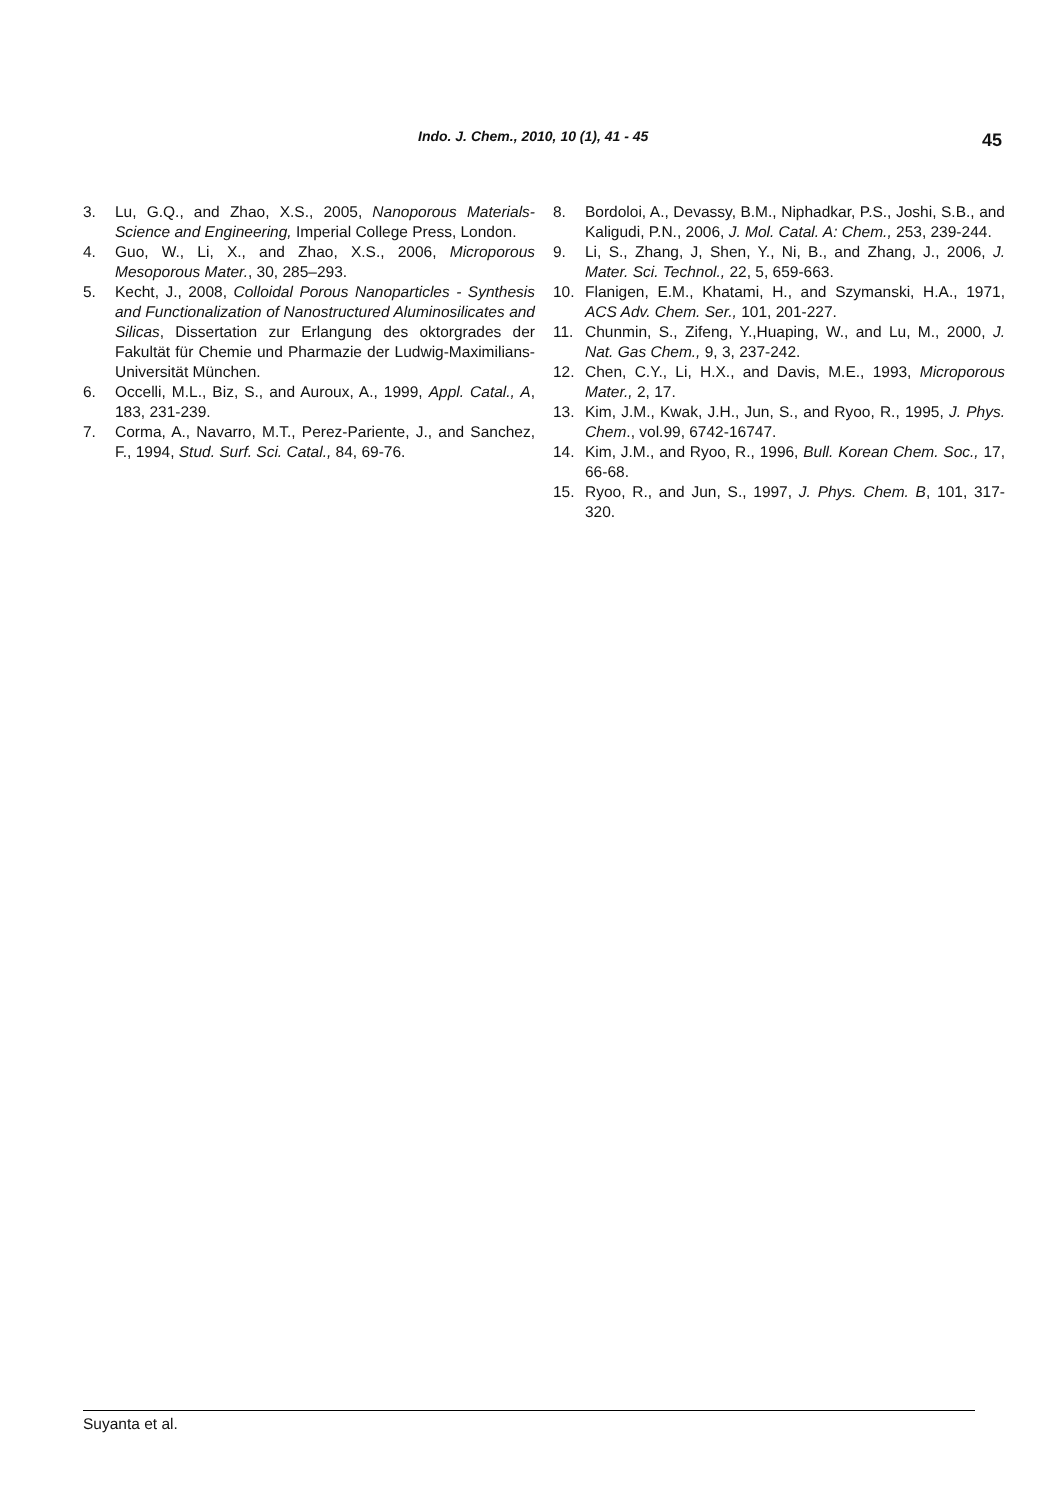Indo. J. Chem., 2010, 10 (1), 41 - 45 45
3. Lu, G.Q., and Zhao, X.S., 2005, Nanoporous Materials-Science and Engineering, Imperial College Press, London.
4. Guo, W., Li, X., and Zhao, X.S., 2006, Microporous Mesoporous Mater., 30, 285–293.
5. Kecht, J., 2008, Colloidal Porous Nanoparticles - Synthesis and Functionalization of Nanostructured Aluminosilicates and Silicas, Dissertation zur Erlangung des oktorgrades der Fakultät für Chemie und Pharmazie der Ludwig-Maximilians-Universität München.
6. Occelli, M.L., Biz, S., and Auroux, A., 1999, Appl. Catal., A, 183, 231-239.
7. Corma, A., Navarro, M.T., Perez-Pariente, J., and Sanchez, F., 1994, Stud. Surf. Sci. Catal., 84, 69-76.
8. Bordoloi, A., Devassy, B.M., Niphadkar, P.S., Joshi, S.B., and Kaligudi, P.N., 2006, J. Mol. Catal. A: Chem., 253, 239-244.
9. Li, S., Zhang, J, Shen, Y., Ni, B., and Zhang, J., 2006, J. Mater. Sci. Technol., 22, 5, 659-663.
10. Flanigen, E.M., Khatami, H., and Szymanski, H.A., 1971, ACS Adv. Chem. Ser., 101, 201-227.
11. Chunmin, S., Zifeng, Y.,Huaping, W., and Lu, M., 2000, J. Nat. Gas Chem., 9, 3, 237-242.
12. Chen, C.Y., Li, H.X., and Davis, M.E., 1993, Microporous Mater., 2, 17.
13. Kim, J.M., Kwak, J.H., Jun, S., and Ryoo, R., 1995, J. Phys. Chem., vol.99, 6742-16747.
14. Kim, J.M., and Ryoo, R., 1996, Bull. Korean Chem. Soc., 17, 66-68.
15. Ryoo, R., and Jun, S., 1997, J. Phys. Chem. B, 101, 317-320.
Suyanta et al.